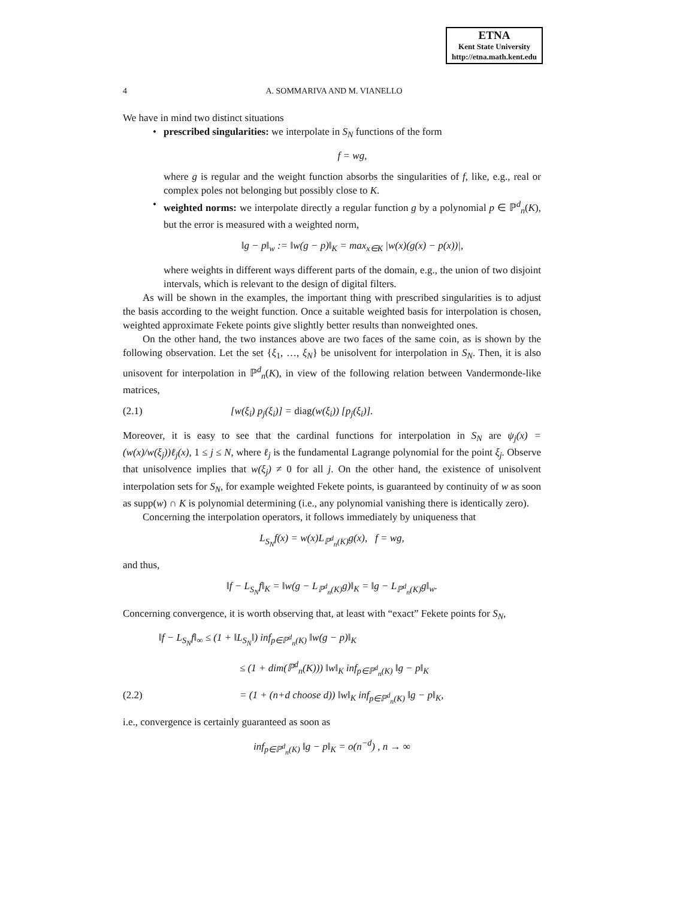ETNA
Kent State University
http://etna.math.kent.edu
4 A. SOMMARIVA AND M. VIANELLO
We have in mind two distinct situations
•
prescribed singularities: we interpolate in S<sub>N</sub> functions of the form
f = wg,
where g is regular and the weight function absorbs the singularities of f, like, e.g., real or complex poles not belonging but possibly close to K.
•
weighted norms: we interpolate directly a regular function g by a polynomial p ∈ ℙ<sup>d</sup><sub>n</sub>(K), but the error is measured with a weighted norm,
‖g − p‖<sub>w</sub> := ‖w(g − p)‖<sub>K</sub> = max<sub>x∈K</sub> |w(x)(g(x) − p(x))|,
where weights in different ways different parts of the domain, e.g., the union of two disjoint intervals, which is relevant to the design of digital filters.
As will be shown in the examples, the important thing with prescribed singularities is to adjust the basis according to the weight function. Once a suitable weighted basis for interpolation is chosen, weighted approximate Fekete points give slightly better results than nonweighted ones.
On the other hand, the two instances above are two faces of the same coin, as is shown by the following observation. Let the set {ξ<sub>1</sub>, …, ξ<sub>N</sub>} be unisolvent for interpolation in S<sub>N</sub>. Then, it is also unisovent for interpolation in ℙ<sup>d</sup><sub>n</sub>(K), in view of the following relation between Vandermonde-like matrices,
(2.1) [w(ξ<sub>i</sub>) p<sub>j</sub>(ξ<sub>i</sub>)] = diag(w(ξ<sub>i</sub>)) [p<sub>j</sub>(ξ<sub>i</sub>)].
Moreover, it is easy to see that the cardinal functions for interpolation in S<sub>N</sub> are ψ<sub>j</sub>(x) = (w(x)/w(ξ<sub>j</sub>))ℓ<sub>j</sub>(x), 1 ≤ j ≤ N, where ℓ<sub>j</sub> is the fundamental Lagrange polynomial for the point ξ<sub>j</sub>. Observe that unisolvence implies that w(ξ<sub>j</sub>) ≠ 0 for all j. On the other hand, the existence of unisolvent interpolation sets for S<sub>N</sub>, for example weighted Fekete points, is guaranteed by continuity of w as soon as supp(w) ∩ K is polynomial determining (i.e., any polynomial vanishing there is identically zero).
Concerning the interpolation operators, it follows immediately by uniqueness that
L<sub>S<sub>N</sub></sub>f(x) = w(x)L<sub>ℙ<sup>d</sup><sub>n</sub>(K)</sub>g(x), f = wg,
and thus,
‖f − L<sub>S<sub>N</sub></sub>f‖<sub>K</sub> = ‖w(g − L<sub>ℙ<sup>d</sup><sub>n</sub>(K)</sub>g)‖<sub>K</sub> = ‖g − L<sub>ℙ<sup>d</sup><sub>n</sub>(K)</sub>g‖<sub>w</sub>.
Concerning convergence, it is worth observing that, at least with “exact” Fekete points for S<sub>N</sub>,
‖f − L<sub>S<sub>N</sub></sub>f‖<sub>∞</sub> ≤ (1 + ‖L<sub>S<sub>N</sub></sub>‖) inf<sub>p∈ℙ<sup>d</sup><sub>n</sub>(K)</sub> ‖w(g − p)‖<sub>K</sub>
≤ (1 + dim(ℙ<sup>d</sup><sub>n</sub>(K))) ‖w‖<sub>K</sub> inf<sub>p∈ℙ<sup>d</sup><sub>n</sub>(K)</sub> ‖g − p‖<sub>K</sub>
(2.2) = (1 + (n+d choose d)) ‖w‖<sub>K</sub> inf<sub>p∈ℙ<sup>d</sup><sub>n</sub>(K)</sub> ‖g − p‖<sub>K</sub>,
i.e., convergence is certainly guaranteed as soon as
inf<sub>p∈ℙ<sup>d</sup><sub>n</sub>(K)</sub> ‖g − p‖<sub>K</sub> = o(n<sup>−d</sup>) , n → ∞